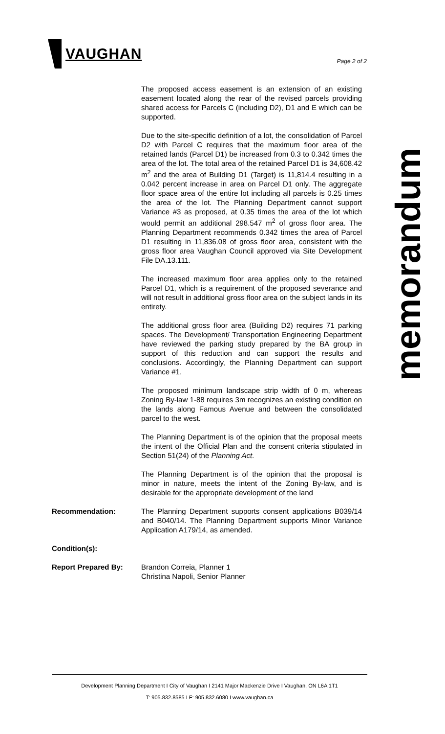VAUGHAN
Page 2 of 2
memorandum
The proposed access easement is an extension of an existing easement located along the rear of the revised parcels providing shared access for Parcels C (including D2), D1 and E which can be supported.
Due to the site-specific definition of a lot, the consolidation of Parcel D2 with Parcel C requires that the maximum floor area of the retained lands (Parcel D1) be increased from 0.3 to 0.342 times the area of the lot. The total area of the retained Parcel D1 is 34,608.42 m<sup>2</sup> and the area of Building D1 (Target) is 11,814.4 resulting in a 0.042 percent increase in area on Parcel D1 only. The aggregate floor space area of the entire lot including all parcels is 0.25 times the area of the lot. The Planning Department cannot support Variance #3 as proposed, at 0.35 times the area of the lot which would permit an additional 298.547 m<sup>2</sup> of gross floor area. The Planning Department recommends 0.342 times the area of Parcel D1 resulting in 11,836.08 of gross floor area, consistent with the gross floor area Vaughan Council approved via Site Development File DA.13.111.
The increased maximum floor area applies only to the retained Parcel D1, which is a requirement of the proposed severance and will not result in additional gross floor area on the subject lands in its entirety.
The additional gross floor area (Building D2) requires 71 parking spaces. The Development/ Transportation Engineering Department have reviewed the parking study prepared by the BA group in support of this reduction and can support the results and conclusions. Accordingly, the Planning Department can support Variance #1.
The proposed minimum landscape strip width of 0 m, whereas Zoning By-law 1-88 requires 3m recognizes an existing condition on the lands along Famous Avenue and between the consolidated parcel to the west.
The Planning Department is of the opinion that the proposal meets the intent of the Official Plan and the consent criteria stipulated in Section 51(24) of the Planning Act.
The Planning Department is of the opinion that the proposal is minor in nature, meets the intent of the Zoning By-law, and is desirable for the appropriate development of the land
Recommendation: The Planning Department supports consent applications B039/14 and B040/14. The Planning Department supports Minor Variance Application A179/14, as amended.
Condition(s):
Report Prepared By: Brandon Correia, Planner 1
Christina Napoli, Senior Planner
Development Planning Department I City of Vaughan I 2141 Major Mackenzie Drive I Vaughan, ON L6A 1T1
T: 905.832.8585 I F: 905.832.6080 I www.vaughan.ca